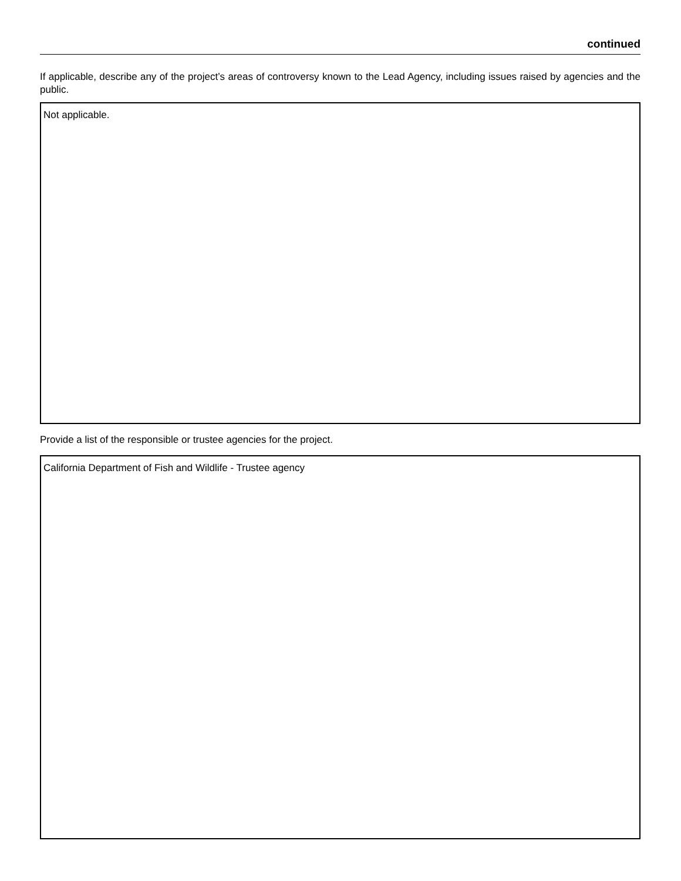continued
If applicable, describe any of the project’s areas of controversy known to the Lead Agency, including issues raised by agencies and the public.
Not applicable.
Provide a list of the responsible or trustee agencies for the project.
California Department of Fish and Wildlife - Trustee agency